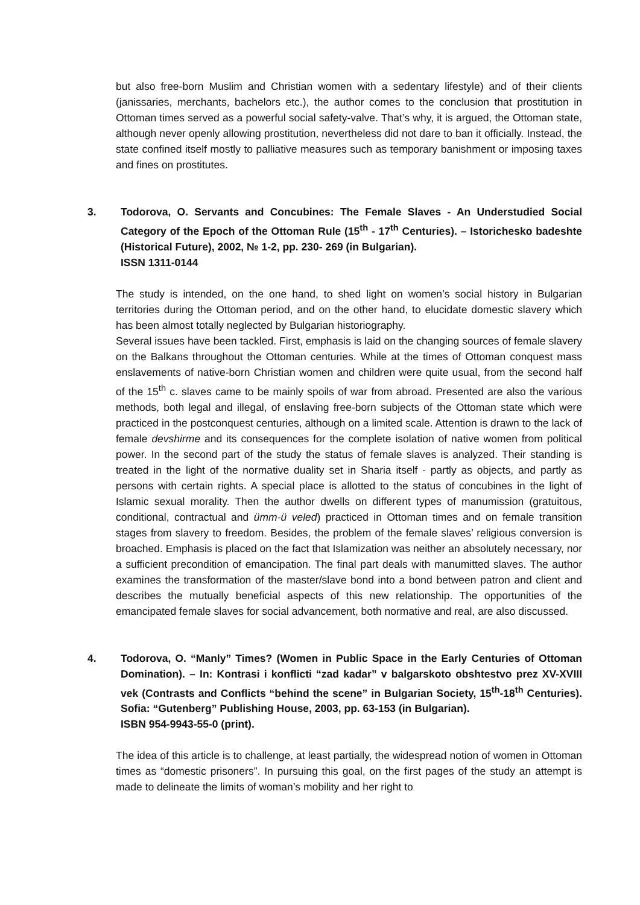but also free-born Muslim and Christian women with a sedentary lifestyle) and of their clients (janissaries, merchants, bachelors etc.), the author comes to the conclusion that prostitution in Ottoman times served as a powerful social safety-valve. That’s why, it is argued, the Ottoman state, although never openly allowing prostitution, nevertheless did not dare to ban it officially. Instead, the state confined itself mostly to palliative measures such as temporary banishment or imposing taxes and fines on prostitutes.
3. Todorova, O. Servants and Concubines: The Female Slaves - An Understudied Social Category of the Epoch of the Ottoman Rule (15<sup>th</sup> - 17<sup>th</sup> Centuries). – Istorichesko badeshte (Historical Future), 2002, № 1-2, pp. 230- 269 (in Bulgarian).
ISSN 1311-0144
The study is intended, on the one hand, to shed light on women’s social history in Bulgarian territories during the Ottoman period, and on the other hand, to elucidate domestic slavery which has been almost totally neglected by Bulgarian historiography.
Several issues have been tackled. First, emphasis is laid on the changing sources of female slavery on the Balkans throughout the Ottoman centuries. While at the times of Ottoman conquest mass enslavements of native-born Christian women and children were quite usual, from the second half of the 15<sup>th</sup> c. slaves came to be mainly spoils of war from abroad. Presented are also the various methods, both legal and illegal, of enslaving free-born subjects of the Ottoman state which were practiced in the postconquest centuries, although on a limited scale. Attention is drawn to the lack of female devshirme and its consequences for the complete isolation of native women from political power. In the second part of the study the status of female slaves is analyzed. Their standing is treated in the light of the normative duality set in Sharia itself - partly as objects, and partly as persons with certain rights. A special place is allotted to the status of concubines in the light of Islamic sexual morality. Then the author dwells on different types of manumission (gratuitous, conditional, contractual and ümm-ü veled) practiced in Ottoman times and on female transition stages from slavery to freedom. Besides, the problem of the female slaves’ religious conversion is broached. Emphasis is placed on the fact that Islamization was neither an absolutely necessary, nor a sufficient precondition of emancipation. The final part deals with manumitted slaves. The author examines the transformation of the master/slave bond into a bond between patron and client and describes the mutually beneficial aspects of this new relationship. The opportunities of the emancipated female slaves for social advancement, both normative and real, are also discussed.
4. Todorova, O. “Manly” Times? (Women in Public Space in the Early Centuries of Ottoman Domination). – In: Kontrasi i konflicti “zad kadar” v balgarskoto obshtestvo prez XV-XVIII vek (Contrasts and Conflicts “behind the scene” in Bulgarian Society, 15<sup>th</sup>-18<sup>th</sup> Centuries). Sofia: “Gutenberg” Publishing House, 2003, pp. 63-153 (in Bulgarian).
ISBN 954-9943-55-0 (print).
The idea of this article is to challenge, at least partially, the widespread notion of women in Ottoman times as “domestic prisoners”. In pursuing this goal, on the first pages of the study an attempt is made to delineate the limits of woman’s mobility and her right to